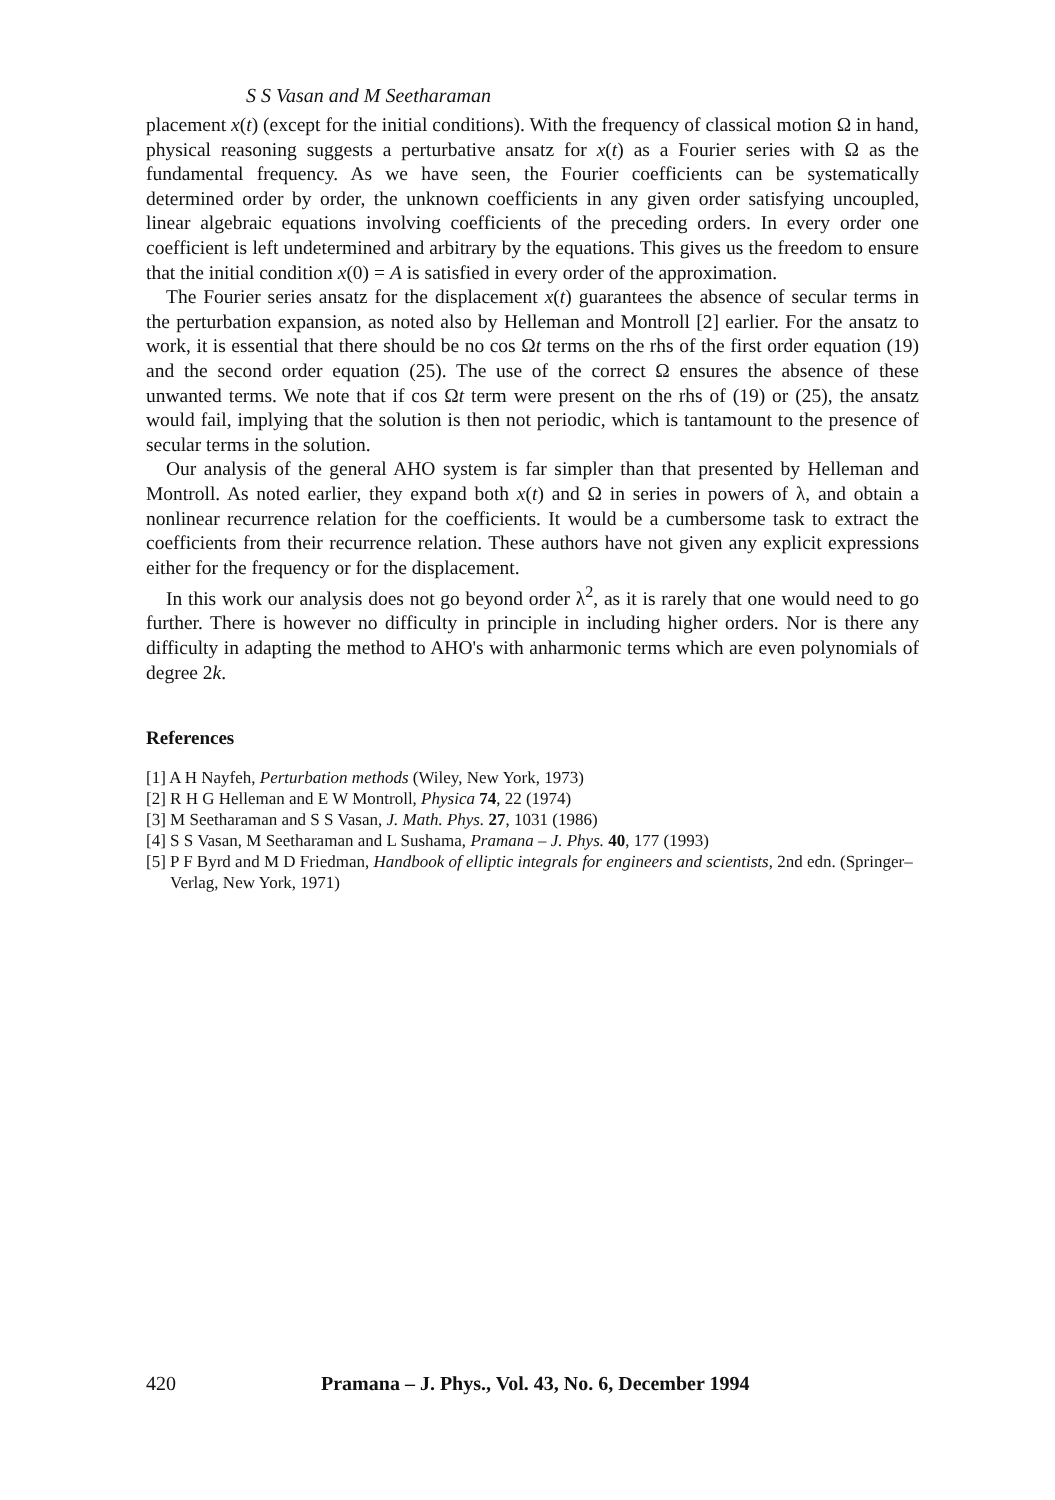S S Vasan and M Seetharaman
placement x(t) (except for the initial conditions). With the frequency of classical motion Ω in hand, physical reasoning suggests a perturbative ansatz for x(t) as a Fourier series with Ω as the fundamental frequency. As we have seen, the Fourier coefficients can be systematically determined order by order, the unknown coefficients in any given order satisfying uncoupled, linear algebraic equations involving coefficients of the preceding orders. In every order one coefficient is left undetermined and arbitrary by the equations. This gives us the freedom to ensure that the initial condition x(0) = A is satisfied in every order of the approximation.
The Fourier series ansatz for the displacement x(t) guarantees the absence of secular terms in the perturbation expansion, as noted also by Helleman and Montroll [2] earlier. For the ansatz to work, it is essential that there should be no cos Ωt terms on the rhs of the first order equation (19) and the second order equation (25). The use of the correct Ω ensures the absence of these unwanted terms. We note that if cos Ωt term were present on the rhs of (19) or (25), the ansatz would fail, implying that the solution is then not periodic, which is tantamount to the presence of secular terms in the solution.
Our analysis of the general AHO system is far simpler than that presented by Helleman and Montroll. As noted earlier, they expand both x(t) and Ω in series in powers of λ, and obtain a nonlinear recurrence relation for the coefficients. It would be a cumbersome task to extract the coefficients from their recurrence relation. These authors have not given any explicit expressions either for the frequency or for the displacement.
In this work our analysis does not go beyond order λ<sup>2</sup>, as it is rarely that one would need to go further. There is however no difficulty in principle in including higher orders. Nor is there any difficulty in adapting the method to AHO's with anharmonic terms which are even polynomials of degree 2k.
References
[1] A H Nayfeh, Perturbation methods (Wiley, New York, 1973)
[2] R H G Helleman and E W Montroll, Physica 74, 22 (1974)
[3] M Seetharaman and S S Vasan, J. Math. Phys. 27, 1031 (1986)
[4] S S Vasan, M Seetharaman and L Sushama, Pramana – J. Phys. 40, 177 (1993)
[5] P F Byrd and M D Friedman, Handbook of elliptic integrals for engineers and scientists, 2nd edn. (Springer–Verlag, New York, 1971)
420 Pramana – J. Phys., Vol. 43, No. 6, December 1994